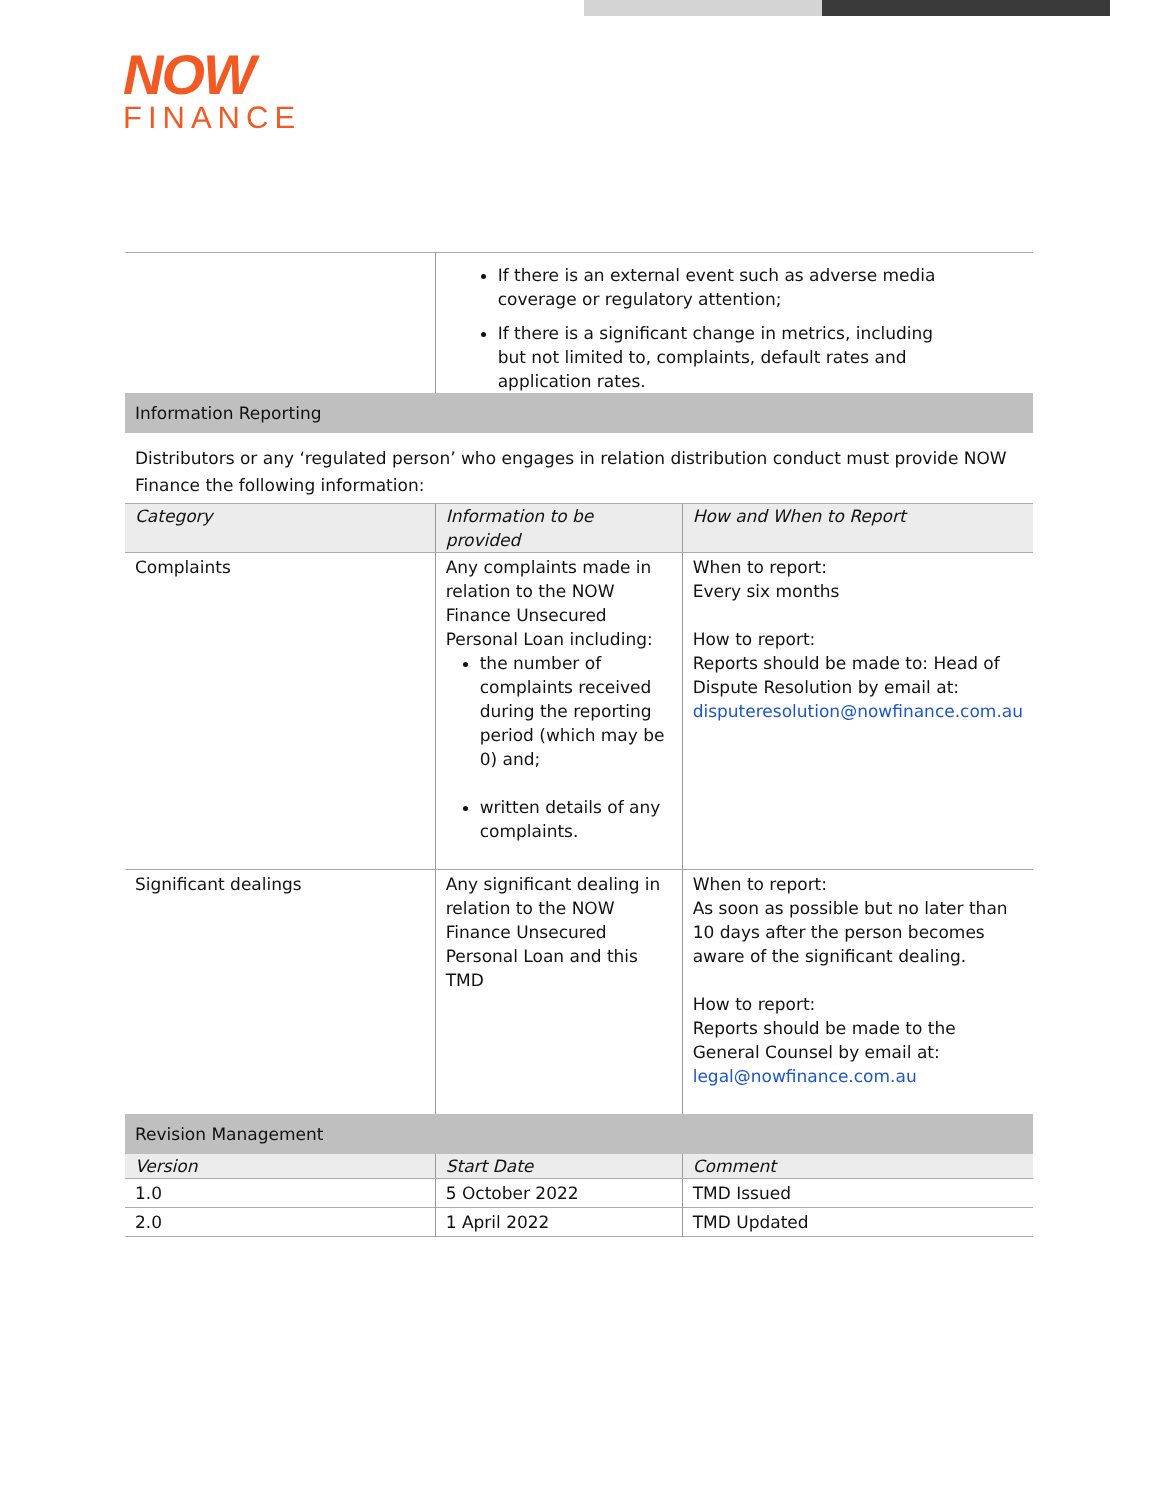NOW
FINANCE
| | If there is an external event such as adverse media coverage or regulatory attention; If there is a significant change in metrics, including but not limited to, complaints, default rates and application rates. | |
| Information Reporting | | |
| Distributors or any ‘regulated person’ who engages in relation distribution conduct must provide NOW Finance the following information: | | |
| Category | Information to be provided | How and When to Report |
| Complaints | Any complaints made in relation to the NOW Finance Unsecured Personal Loan including: the number of complaints received during the reporting period (which may be 0) and; written details of any complaints. | When to report: Every six months How to report: Reports should be made to: Head of Dispute Resolution by email at: disputeresolution@nowfinance.com.au |
| Significant dealings | Any significant dealing in relation to the NOW Finance Unsecured Personal Loan and this TMD | When to report: As soon as possible but no later than 10 days after the person becomes aware of the significant dealing. How to report: Reports should be made to the General Counsel by email at: legal@nowfinance.com.au |
| Revision Management | | |
| Version | Start Date | Comment |
| 1.0 | 5 October 2022 | TMD Issued |
| 2.0 | 1 April 2022 | TMD Updated |